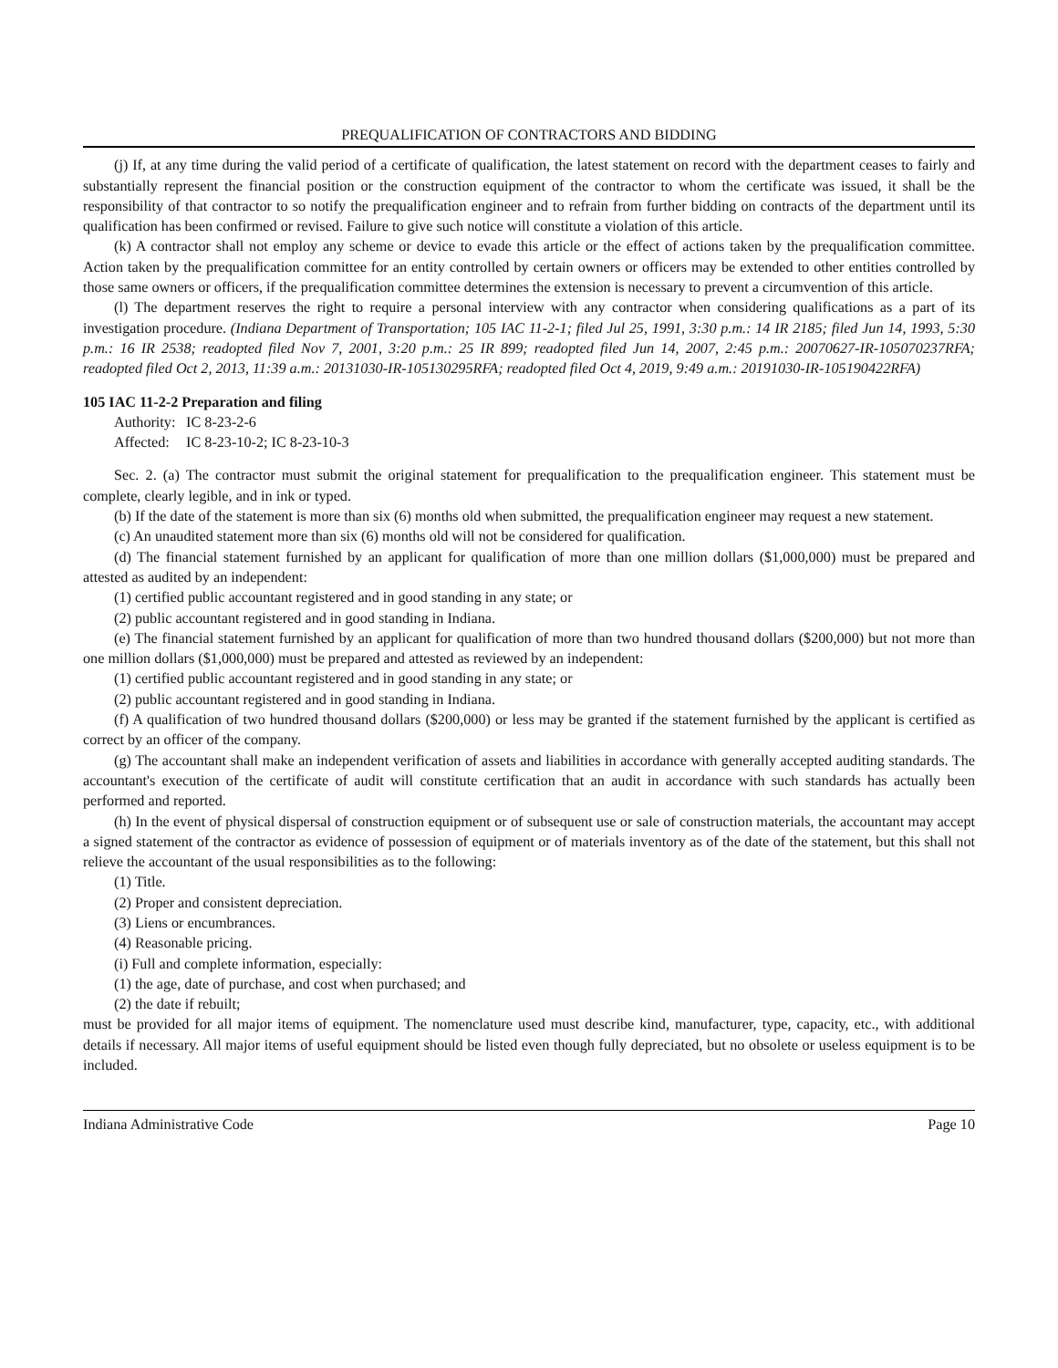PREQUALIFICATION OF CONTRACTORS AND BIDDING
(j) If, at any time during the valid period of a certificate of qualification, the latest statement on record with the department ceases to fairly and substantially represent the financial position or the construction equipment of the contractor to whom the certificate was issued, it shall be the responsibility of that contractor to so notify the prequalification engineer and to refrain from further bidding on contracts of the department until its qualification has been confirmed or revised. Failure to give such notice will constitute a violation of this article.
(k) A contractor shall not employ any scheme or device to evade this article or the effect of actions taken by the prequalification committee. Action taken by the prequalification committee for an entity controlled by certain owners or officers may be extended to other entities controlled by those same owners or officers, if the prequalification committee determines the extension is necessary to prevent a circumvention of this article.
(l) The department reserves the right to require a personal interview with any contractor when considering qualifications as a part of its investigation procedure. (Indiana Department of Transportation; 105 IAC 11-2-1; filed Jul 25, 1991, 3:30 p.m.: 14 IR 2185; filed Jun 14, 1993, 5:30 p.m.: 16 IR 2538; readopted filed Nov 7, 2001, 3:20 p.m.: 25 IR 899; readopted filed Jun 14, 2007, 2:45 p.m.: 20070627-IR-105070237RFA; readopted filed Oct 2, 2013, 11:39 a.m.: 20131030-IR-105130295RFA; readopted filed Oct 4, 2019, 9:49 a.m.: 20191030-IR-105190422RFA)
105 IAC 11-2-2 Preparation and filing
Authority: IC 8-23-2-6
Affected: IC 8-23-10-2; IC 8-23-10-3
Sec. 2. (a) The contractor must submit the original statement for prequalification to the prequalification engineer. This statement must be complete, clearly legible, and in ink or typed.
(b) If the date of the statement is more than six (6) months old when submitted, the prequalification engineer may request a new statement.
(c) An unaudited statement more than six (6) months old will not be considered for qualification.
(d) The financial statement furnished by an applicant for qualification of more than one million dollars ($1,000,000) must be prepared and attested as audited by an independent:
(1) certified public accountant registered and in good standing in any state; or
(2) public accountant registered and in good standing in Indiana.
(e) The financial statement furnished by an applicant for qualification of more than two hundred thousand dollars ($200,000) but not more than one million dollars ($1,000,000) must be prepared and attested as reviewed by an independent:
(1) certified public accountant registered and in good standing in any state; or
(2) public accountant registered and in good standing in Indiana.
(f) A qualification of two hundred thousand dollars ($200,000) or less may be granted if the statement furnished by the applicant is certified as correct by an officer of the company.
(g) The accountant shall make an independent verification of assets and liabilities in accordance with generally accepted auditing standards. The accountant's execution of the certificate of audit will constitute certification that an audit in accordance with such standards has actually been performed and reported.
(h) In the event of physical dispersal of construction equipment or of subsequent use or sale of construction materials, the accountant may accept a signed statement of the contractor as evidence of possession of equipment or of materials inventory as of the date of the statement, but this shall not relieve the accountant of the usual responsibilities as to the following:
(1) Title.
(2) Proper and consistent depreciation.
(3) Liens or encumbrances.
(4) Reasonable pricing.
(i) Full and complete information, especially:
(1) the age, date of purchase, and cost when purchased; and
(2) the date if rebuilt;
must be provided for all major items of equipment. The nomenclature used must describe kind, manufacturer, type, capacity, etc., with additional details if necessary. All major items of useful equipment should be listed even though fully depreciated, but no obsolete or useless equipment is to be included.
Indiana Administrative Code Page 10